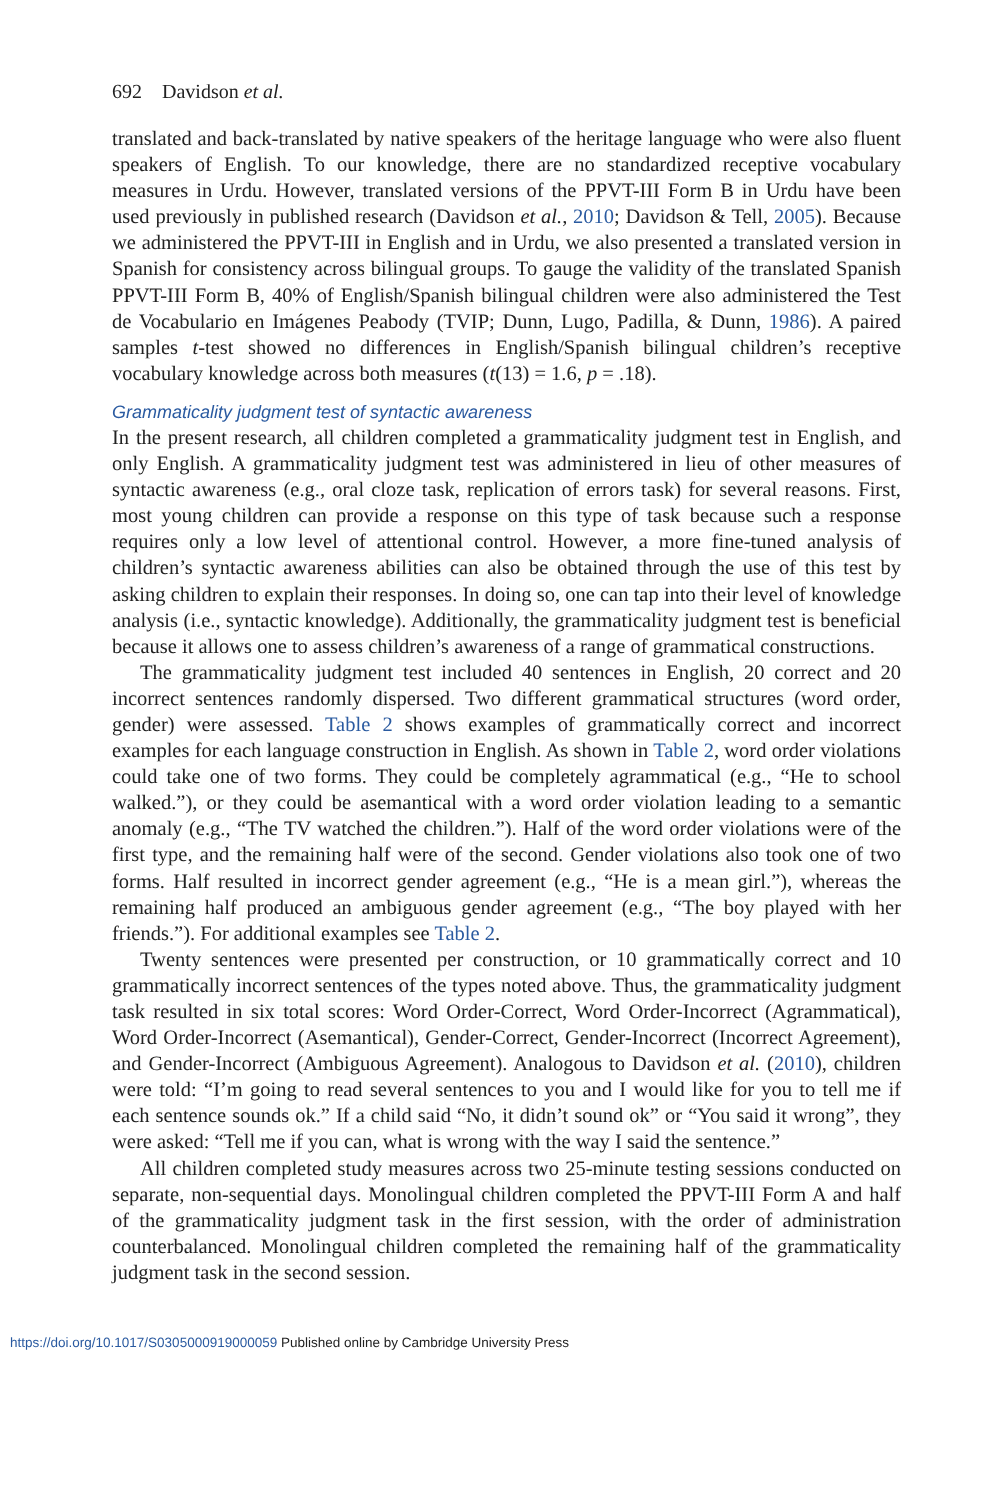692 Davidson et al.
translated and back-translated by native speakers of the heritage language who were also fluent speakers of English. To our knowledge, there are no standardized receptive vocabulary measures in Urdu. However, translated versions of the PPVT-III Form B in Urdu have been used previously in published research (Davidson et al., 2010; Davidson & Tell, 2005). Because we administered the PPVT-III in English and in Urdu, we also presented a translated version in Spanish for consistency across bilingual groups. To gauge the validity of the translated Spanish PPVT-III Form B, 40% of English/Spanish bilingual children were also administered the Test de Vocabulario en Imágenes Peabody (TVIP; Dunn, Lugo, Padilla, & Dunn, 1986). A paired samples t-test showed no differences in English/Spanish bilingual children’s receptive vocabulary knowledge across both measures (t(13) = 1.6, p = .18).
Grammaticality judgment test of syntactic awareness
In the present research, all children completed a grammaticality judgment test in English, and only English. A grammaticality judgment test was administered in lieu of other measures of syntactic awareness (e.g., oral cloze task, replication of errors task) for several reasons. First, most young children can provide a response on this type of task because such a response requires only a low level of attentional control. However, a more fine-tuned analysis of children’s syntactic awareness abilities can also be obtained through the use of this test by asking children to explain their responses. In doing so, one can tap into their level of knowledge analysis (i.e., syntactic knowledge). Additionally, the grammaticality judgment test is beneficial because it allows one to assess children’s awareness of a range of grammatical constructions.
The grammaticality judgment test included 40 sentences in English, 20 correct and 20 incorrect sentences randomly dispersed. Two different grammatical structures (word order, gender) were assessed. Table 2 shows examples of grammatically correct and incorrect examples for each language construction in English. As shown in Table 2, word order violations could take one of two forms. They could be completely agrammatical (e.g., “He to school walked.”), or they could be asemantical with a word order violation leading to a semantic anomaly (e.g., “The TV watched the children.”). Half of the word order violations were of the first type, and the remaining half were of the second. Gender violations also took one of two forms. Half resulted in incorrect gender agreement (e.g., “He is a mean girl.”), whereas the remaining half produced an ambiguous gender agreement (e.g., “The boy played with her friends.”). For additional examples see Table 2.
Twenty sentences were presented per construction, or 10 grammatically correct and 10 grammatically incorrect sentences of the types noted above. Thus, the grammaticality judgment task resulted in six total scores: Word Order-Correct, Word Order-Incorrect (Agrammatical), Word Order-Incorrect (Asemantical), Gender-Correct, Gender-Incorrect (Incorrect Agreement), and Gender-Incorrect (Ambiguous Agreement). Analogous to Davidson et al. (2010), children were told: “I’m going to read several sentences to you and I would like for you to tell me if each sentence sounds ok.” If a child said “No, it didn’t sound ok” or “You said it wrong”, they were asked: “Tell me if you can, what is wrong with the way I said the sentence.”
All children completed study measures across two 25-minute testing sessions conducted on separate, non-sequential days. Monolingual children completed the PPVT-III Form A and half of the grammaticality judgment task in the first session, with the order of administration counterbalanced. Monolingual children completed the remaining half of the grammaticality judgment task in the second session.
https://doi.org/10.1017/S0305000919000059 Published online by Cambridge University Press